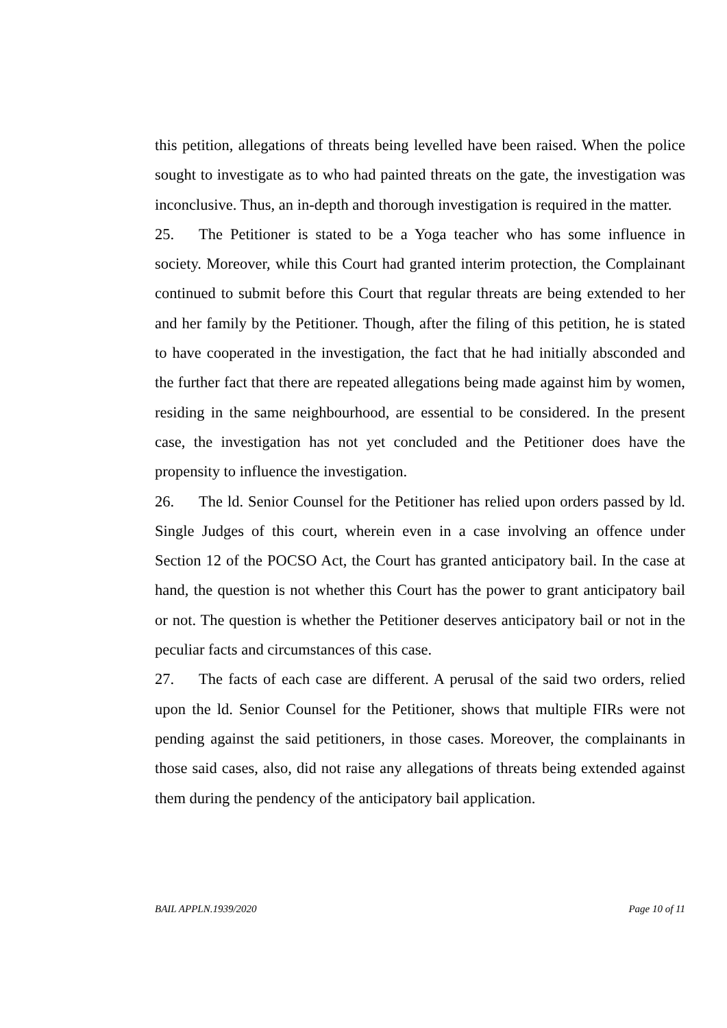this petition, allegations of threats being levelled have been raised. When the police sought to investigate as to who had painted threats on the gate, the investigation was inconclusive. Thus, an in-depth and thorough investigation is required in the matter.
25. The Petitioner is stated to be a Yoga teacher who has some influence in society. Moreover, while this Court had granted interim protection, the Complainant continued to submit before this Court that regular threats are being extended to her and her family by the Petitioner. Though, after the filing of this petition, he is stated to have cooperated in the investigation, the fact that he had initially absconded and the further fact that there are repeated allegations being made against him by women, residing in the same neighbourhood, are essential to be considered. In the present case, the investigation has not yet concluded and the Petitioner does have the propensity to influence the investigation.
26. The ld. Senior Counsel for the Petitioner has relied upon orders passed by ld. Single Judges of this court, wherein even in a case involving an offence under Section 12 of the POCSO Act, the Court has granted anticipatory bail. In the case at hand, the question is not whether this Court has the power to grant anticipatory bail or not. The question is whether the Petitioner deserves anticipatory bail or not in the peculiar facts and circumstances of this case.
27. The facts of each case are different. A perusal of the said two orders, relied upon the ld. Senior Counsel for the Petitioner, shows that multiple FIRs were not pending against the said petitioners, in those cases. Moreover, the complainants in those said cases, also, did not raise any allegations of threats being extended against them during the pendency of the anticipatory bail application.
BAIL APPLN.1939/2020 Page 10 of 11